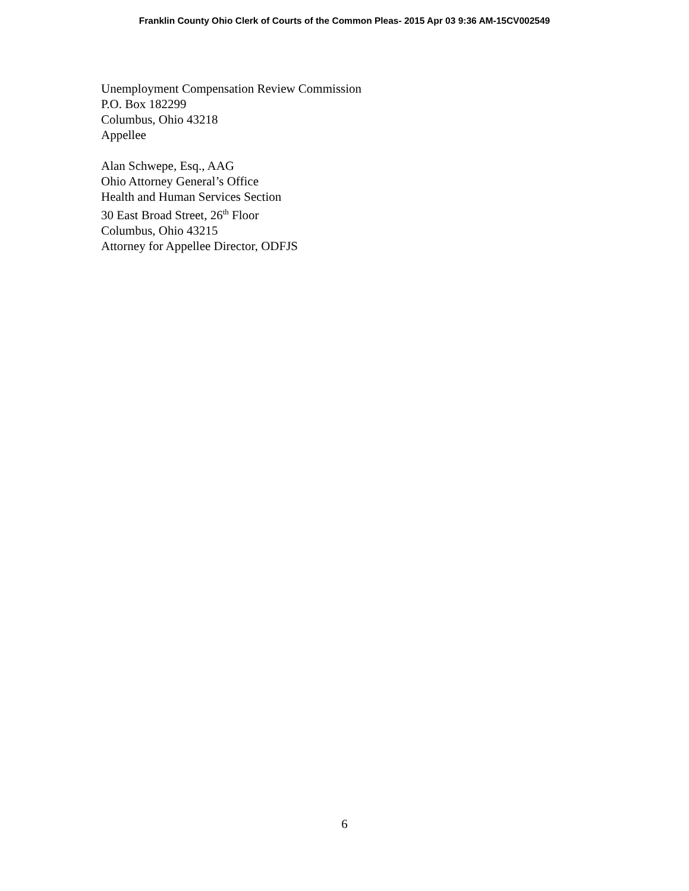Franklin County Ohio Clerk of Courts of the Common Pleas- 2015 Apr 03 9:36 AM-15CV002549
Unemployment Compensation Review Commission
P.O. Box 182299
Columbus, Ohio 43218
Appellee
Alan Schwepe, Esq., AAG
Ohio Attorney General’s Office
Health and Human Services Section
30 East Broad Street, 26<sup>th</sup> Floor
Columbus, Ohio 43215
Attorney for Appellee Director, ODFJS
6